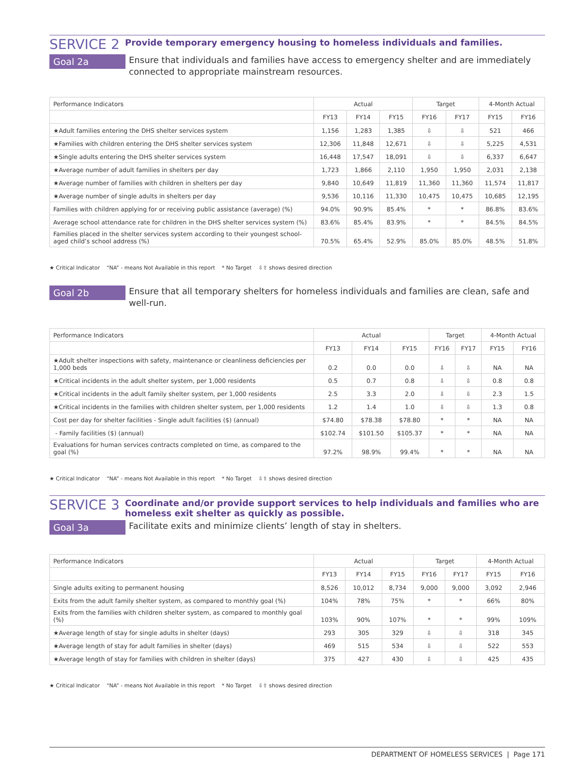SERVICE 2
Provide temporary emergency housing to homeless individuals and families.
Goal 2a
Ensure that individuals and families have access to emergency shelter and are immediately connected to appropriate mainstream resources.
| Performance Indicators | Actual | | | Target | | 4-Month Actual | |
| --- | --- | --- | --- | --- | --- | --- | --- |
| | FY13 | FY14 | FY15 | FY16 | FY17 | FY15 | FY16 |
| ★Adult families entering the DHS shelter services system | 1,156 | 1,283 | 1,385 | ⇩ | ⇩ | 521 | 466 |
| ★Families with children entering the DHS shelter services system | 12,306 | 11,848 | 12,671 | ⇩ | ⇩ | 5,225 | 4,531 |
| ★Single adults entering the DHS shelter services system | 16,448 | 17,547 | 18,091 | ⇩ | ⇩ | 6,337 | 6,647 |
| ★Average number of adult families in shelters per day | 1,723 | 1,866 | 2,110 | 1,950 | 1,950 | 2,031 | 2,138 |
| ★Average number of families with children in shelters per day | 9,840 | 10,649 | 11,819 | 11,360 | 11,360 | 11,574 | 11,817 |
| ★Average number of single adults in shelters per day | 9,536 | 10,116 | 11,330 | 10,475 | 10,475 | 10,685 | 12,195 |
| Families with children applying for or receiving public assistance (average) (%) | 94.0% | 90.9% | 85.4% | * | * | 86.8% | 83.6% |
| Average school attendance rate for children in the DHS shelter services system (%) | 83.6% | 85.4% | 83.9% | * | * | 84.5% | 84.5% |
| Families placed in the shelter services system according to their youngest school-aged child’s school address (%) | 70.5% | 65.4% | 52.9% | 85.0% | 85.0% | 48.5% | 51.8% |
★ Critical Indicator “NA” - means Not Available in this report * No Target ⇩⇧ shows desired direction
Goal 2b
Ensure that all temporary shelters for homeless individuals and families are clean, safe and well-run.
| Performance Indicators | Actual | | | Target | | 4-Month Actual | |
| --- | --- | --- | --- | --- | --- | --- | --- |
| | FY13 | FY14 | FY15 | FY16 | FY17 | FY15 | FY16 |
| ★Adult shelter inspections with safety, maintenance or cleanliness deficiencies per 1,000 beds | 0.2 | 0.0 | 0.0 | ⇩ | ⇩ | NA | NA |
| ★Critical incidents in the adult shelter system, per 1,000 residents | 0.5 | 0.7 | 0.8 | ⇩ | ⇩ | 0.8 | 0.8 |
| ★Critical incidents in the adult family shelter system, per 1,000 residents | 2.5 | 3.3 | 2.0 | ⇩ | ⇩ | 2.3 | 1.5 |
| ★Critical incidents in the families with children shelter system, per 1,000 residents | 1.2 | 1.4 | 1.0 | ⇩ | ⇩ | 1.3 | 0.8 |
| Cost per day for shelter facilities - Single adult facilities ($) (annual) | $74.80 | $78.38 | $78.80 | * | * | NA | NA |
| - Family facilities ($) (annual) | $102.74 | $101.50 | $105.37 | * | * | NA | NA |
| Evaluations for human services contracts completed on time, as compared to the goal (%) | 97.2% | 98.9% | 99.4% | * | * | NA | NA |
★ Critical Indicator “NA” - means Not Available in this report * No Target ⇩⇧ shows desired direction
SERVICE 3
Coordinate and/or provide support services to help individuals and families who are homeless exit shelter as quickly as possible.
Goal 3a
Facilitate exits and minimize clients’ length of stay in shelters.
| Performance Indicators | Actual | | | Target | | 4-Month Actual | |
| --- | --- | --- | --- | --- | --- | --- | --- |
| | FY13 | FY14 | FY15 | FY16 | FY17 | FY15 | FY16 |
| Single adults exiting to permanent housing | 8,526 | 10,012 | 8,734 | 9,000 | 9,000 | 3,092 | 2,946 |
| Exits from the adult family shelter system, as compared to monthly goal (%) | 104% | 78% | 75% | * | * | 66% | 80% |
| Exits from the families with children shelter system, as compared to monthly goal (%) | 103% | 90% | 107% | * | * | 99% | 109% |
| ★Average length of stay for single adults in shelter (days) | 293 | 305 | 329 | ⇩ | ⇩ | 318 | 345 |
| ★Average length of stay for adult families in shelter (days) | 469 | 515 | 534 | ⇩ | ⇩ | 522 | 553 |
| ★Average length of stay for families with children in shelter (days) | 375 | 427 | 430 | ⇩ | ⇩ | 425 | 435 |
★ Critical Indicator “NA” - means Not Available in this report * No Target ⇩⇧ shows desired direction
DEPARTMENT OF HOMELESS SERVICES | Page 171